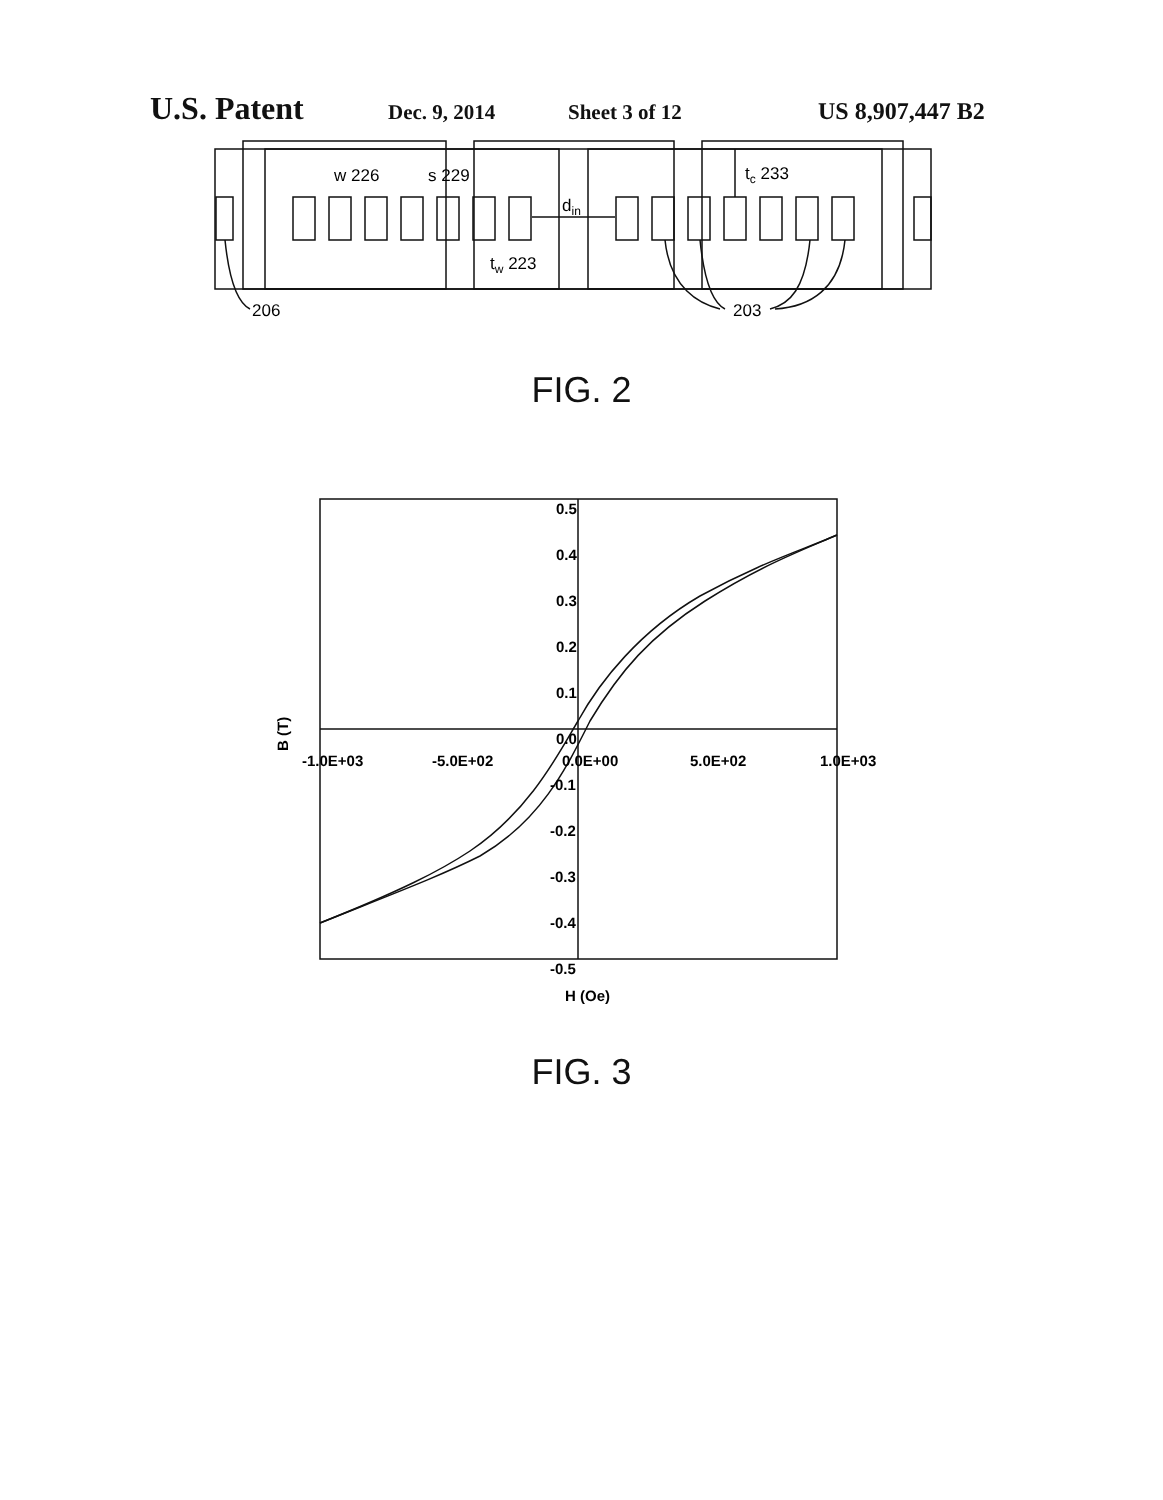U.S. Patent Dec. 9, 2014 Sheet 3 of 12 US 8,907,447 B2
w 226
s 229
din
tc 233
tw 223
206
203
FIG. 2
0.5
0.4
0.3
0.2
0.1
0.0
-0.1
-0.2
-0.3
-0.4
-0.5
-1.0E+03
-5.0E+02
0.0E+00
5.0E+02
1.0E+03
H (Oe)
B (T)
FIG. 3